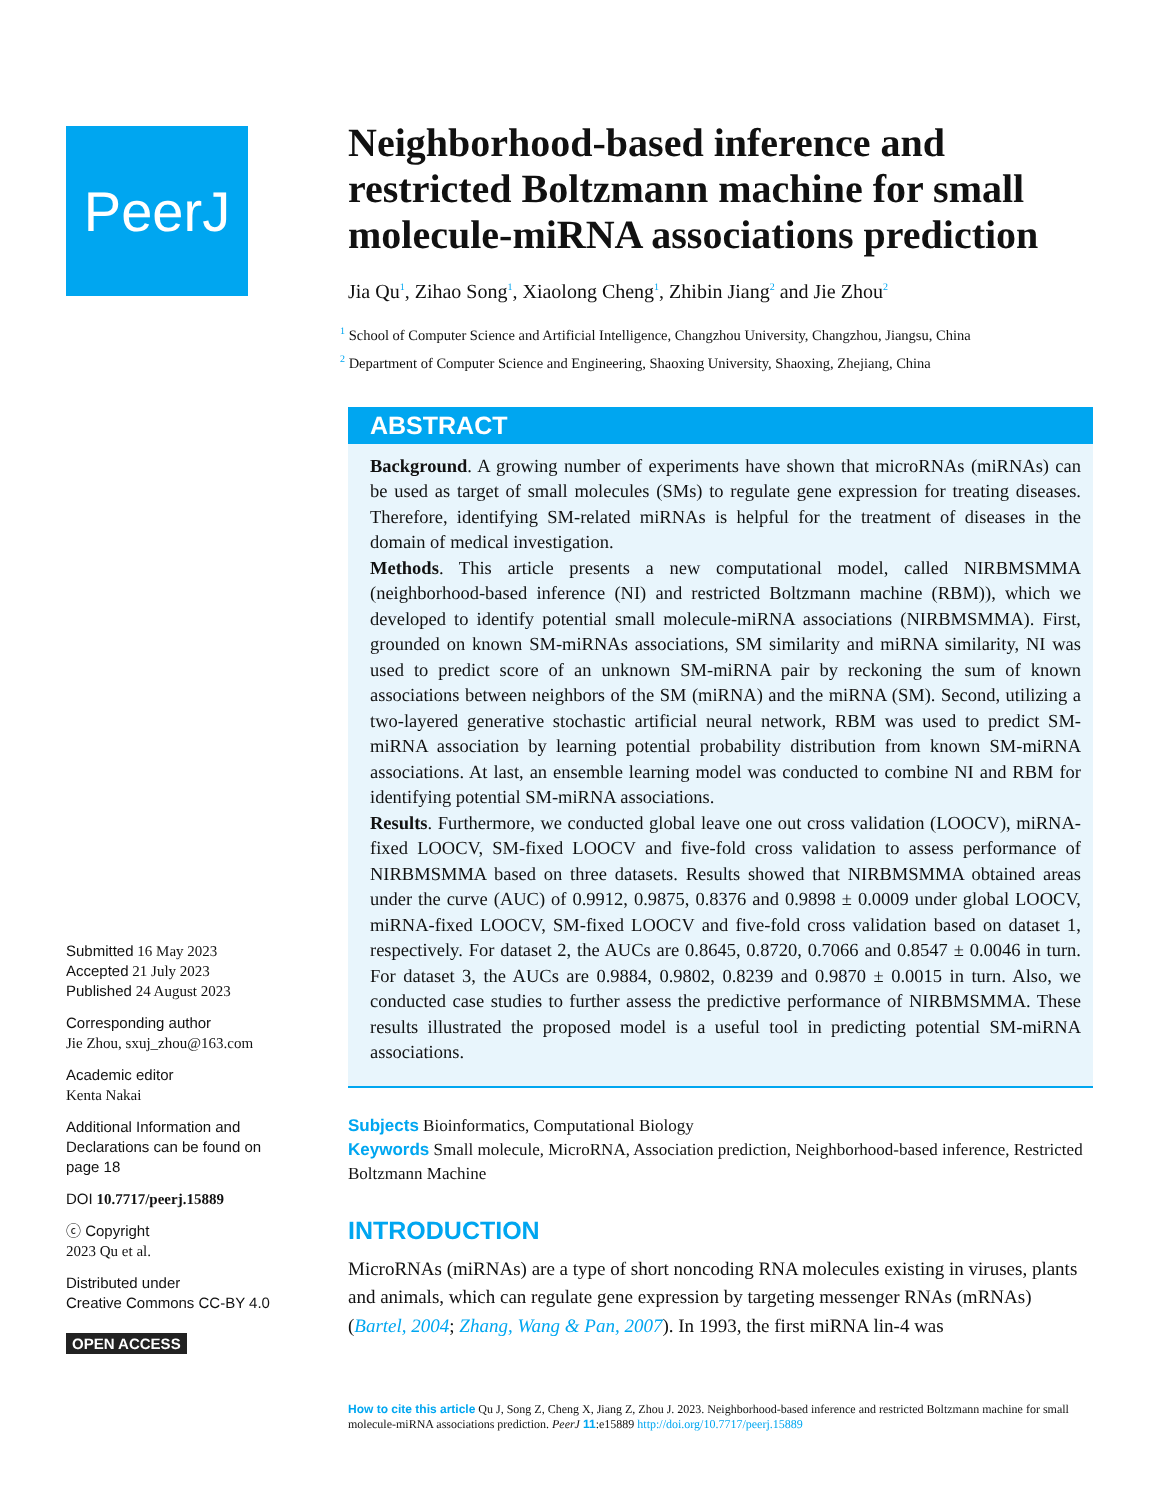PeerJ
Submitted 16 May 2023
Accepted 21 July 2023
Published 24 August 2023
Corresponding author
Jie Zhou, sxuj_zhou@163.com
Academic editor
Kenta Nakai
Additional Information and Declarations can be found on page 18
DOI 10.7717/peerj.15889
ⓒ Copyright
2023 Qu et al.
Distributed under
Creative Commons CC-BY 4.0
OPEN ACCESS
Neighborhood-based inference and restricted Boltzmann machine for small molecule-miRNA associations prediction
Jia Qu<sup>1</sup>, Zihao Song<sup>1</sup>, Xiaolong Cheng<sup>1</sup>, Zhibin Jiang<sup>2</sup> and Jie Zhou<sup>2</sup>
<sup>1</sup> School of Computer Science and Artificial Intelligence, Changzhou University, Changzhou, Jiangsu, China
<sup>2</sup> Department of Computer Science and Engineering, Shaoxing University, Shaoxing, Zhejiang, China
ABSTRACT
Background. A growing number of experiments have shown that microRNAs (miRNAs) can be used as target of small molecules (SMs) to regulate gene expression for treating diseases. Therefore, identifying SM-related miRNAs is helpful for the treatment of diseases in the domain of medical investigation.
Methods. This article presents a new computational model, called NIRBMSMMA (neighborhood-based inference (NI) and restricted Boltzmann machine (RBM)), which we developed to identify potential small molecule-miRNA associations (NIRBMSMMA). First, grounded on known SM-miRNAs associations, SM similarity and miRNA similarity, NI was used to predict score of an unknown SM-miRNA pair by reckoning the sum of known associations between neighbors of the SM (miRNA) and the miRNA (SM). Second, utilizing a two-layered generative stochastic artificial neural network, RBM was used to predict SM-miRNA association by learning potential probability distribution from known SM-miRNA associations. At last, an ensemble learning model was conducted to combine NI and RBM for identifying potential SM-miRNA associations.
Results. Furthermore, we conducted global leave one out cross validation (LOOCV), miRNA-fixed LOOCV, SM-fixed LOOCV and five-fold cross validation to assess performance of NIRBMSMMA based on three datasets. Results showed that NIRBMSMMA obtained areas under the curve (AUC) of 0.9912, 0.9875, 0.8376 and 0.9898 ± 0.0009 under global LOOCV, miRNA-fixed LOOCV, SM-fixed LOOCV and five-fold cross validation based on dataset 1, respectively. For dataset 2, the AUCs are 0.8645, 0.8720, 0.7066 and 0.8547 ± 0.0046 in turn. For dataset 3, the AUCs are 0.9884, 0.9802, 0.8239 and 0.9870 ± 0.0015 in turn. Also, we conducted case studies to further assess the predictive performance of NIRBMSMMA. These results illustrated the proposed model is a useful tool in predicting potential SM-miRNA associations.
Subjects Bioinformatics, Computational Biology
Keywords Small molecule, MicroRNA, Association prediction, Neighborhood-based inference, Restricted Boltzmann Machine
INTRODUCTION
MicroRNAs (miRNAs) are a type of short noncoding RNA molecules existing in viruses, plants and animals, which can regulate gene expression by targeting messenger RNAs (mRNAs) (Bartel, 2004; Zhang, Wang & Pan, 2007). In 1993, the first miRNA lin-4 was
How to cite this article Qu J, Song Z, Cheng X, Jiang Z, Zhou J. 2023. Neighborhood-based inference and restricted Boltzmann machine for small molecule-miRNA associations prediction. PeerJ 11:e15889 http://doi.org/10.7717/peerj.15889